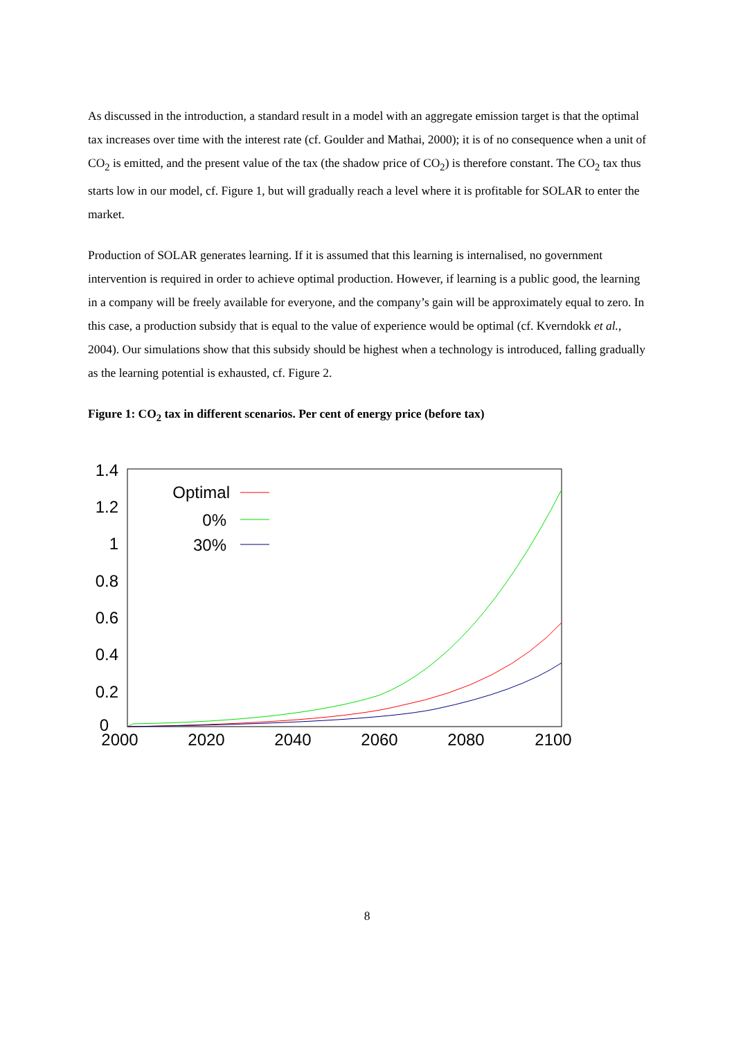As discussed in the introduction, a standard result in a model with an aggregate emission target is that the optimal tax increases over time with the interest rate (cf. Goulder and Mathai, 2000); it is of no consequence when a unit of CO<sub>2</sub> is emitted, and the present value of the tax (the shadow price of CO<sub>2</sub>) is therefore constant. The CO<sub>2</sub> tax thus starts low in our model, cf. Figure 1, but will gradually reach a level where it is profitable for SOLAR to enter the market.
Production of SOLAR generates learning. If it is assumed that this learning is internalised, no government intervention is required in order to achieve optimal production. However, if learning is a public good, the learning in a company will be freely available for everyone, and the company’s gain will be approximately equal to zero. In this case, a production subsidy that is equal to the value of experience would be optimal (cf. Kverndokk et al., 2004). Our simulations show that this subsidy should be highest when a technology is introduced, falling gradually as the learning potential is exhausted, cf. Figure 2.
Figure 1: CO<sub>2</sub> tax in different scenarios. Per cent of energy price (before tax)
1.4
1.2
1
0.8
0.6
0.4
0.2
0
2000
2020
2040
2060
2080
2100
Optimal
0%
30%
8